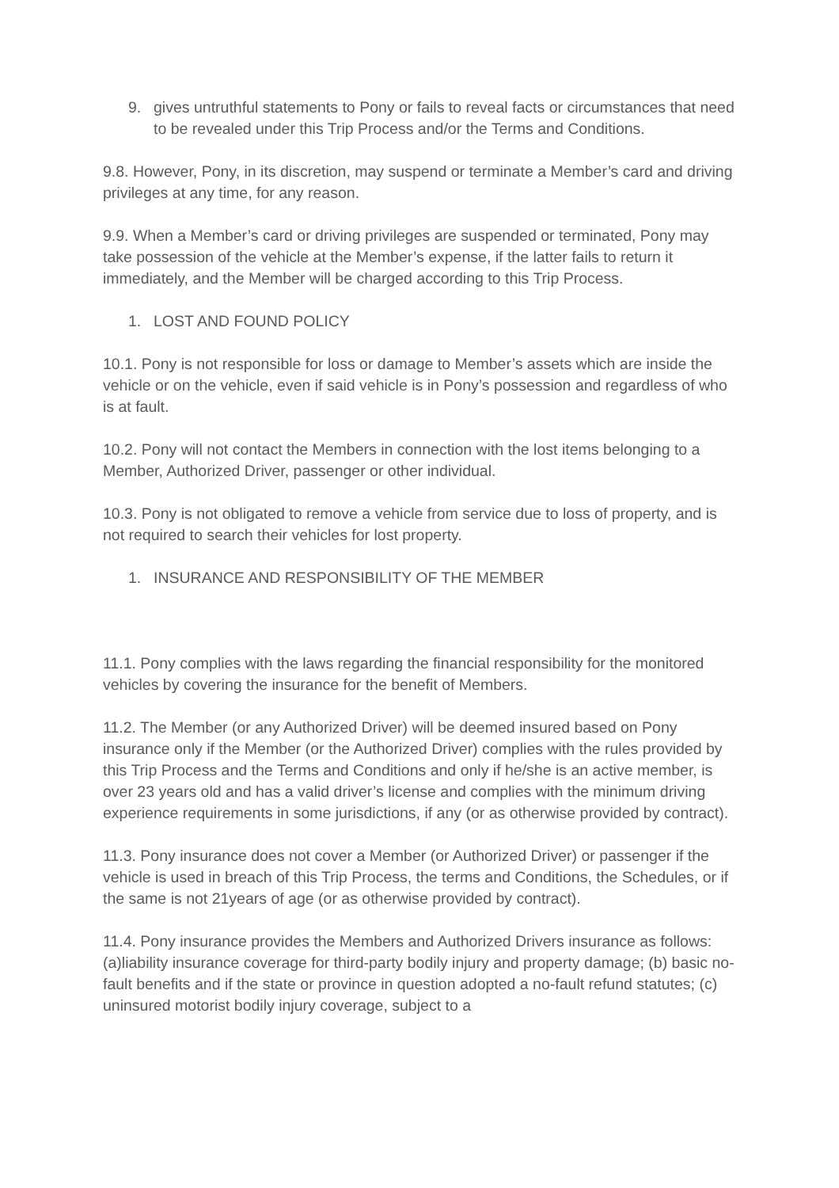9. gives untruthful statements to Pony or fails to reveal facts or circumstances that need to be revealed under this Trip Process and/or the Terms and Conditions.
9.8. However, Pony, in its discretion, may suspend or terminate a Member’s card and driving privileges at any time, for any reason.
9.9. When a Member’s card or driving privileges are suspended or terminated, Pony may take possession of the vehicle at the Member’s expense, if the latter fails to return it immediately, and the Member will be charged according to this Trip Process.
1. LOST AND FOUND POLICY
10.1. Pony is not responsible for loss or damage to Member’s assets which are inside the vehicle or on the vehicle, even if said vehicle is in Pony’s possession and regardless of who is at fault.
10.2. Pony will not contact the Members in connection with the lost items belonging to a Member, Authorized Driver, passenger or other individual.
10.3. Pony is not obligated to remove a vehicle from service due to loss of property, and is not required to search their vehicles for lost property.
1. INSURANCE AND RESPONSIBILITY OF THE MEMBER
11.1. Pony complies with the laws regarding the financial responsibility for the monitored vehicles by covering the insurance for the benefit of Members.
11.2. The Member (or any Authorized Driver) will be deemed insured based on Pony insurance only if the Member (or the Authorized Driver) complies with the rules provided by this Trip Process and the Terms and Conditions and only if he/she is an active member, is over 23 years old and has a valid driver’s license and complies with the minimum driving experience requirements in some jurisdictions, if any (or as otherwise provided by contract).
11.3. Pony insurance does not cover a Member (or Authorized Driver) or passenger if the vehicle is used in breach of this Trip Process, the terms and Conditions, the Schedules, or if the same is not 21years of age (or as otherwise provided by contract).
11.4. Pony insurance provides the Members and Authorized Drivers insurance as follows: (a)liability insurance coverage for third-party bodily injury and property damage; (b) basic no-fault benefits and if the state or province in question adopted a no-fault refund statutes; (c) uninsured motorist bodily injury coverage, subject to a